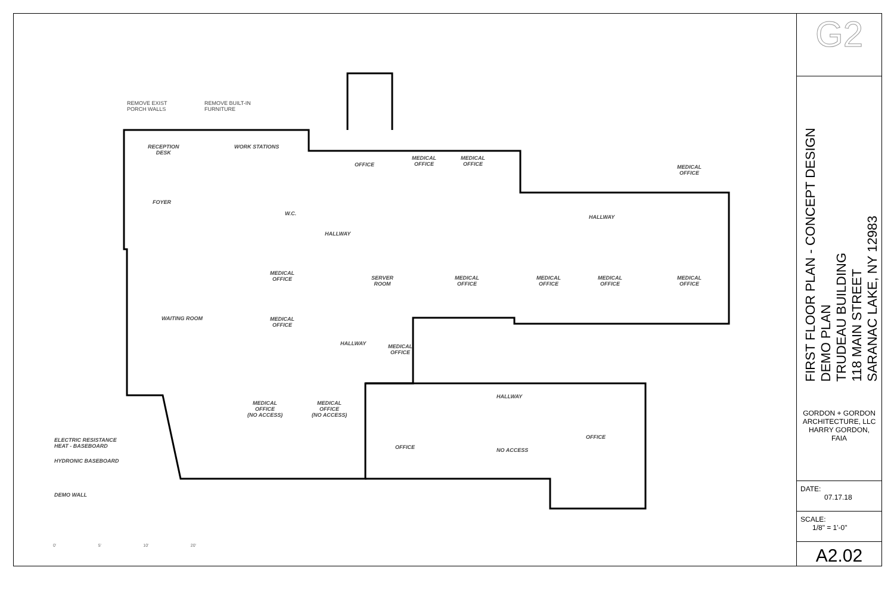REMOVE EXIST
PORCH WALLS
REMOVE BUILT-IN
FURNITURE
RECEPTION
DESK
WORK STATIONS
OFFICE
MEDICAL
OFFICE
MEDICAL
OFFICE
MEDICAL
OFFICE
FOYER
W.C.
HALLWAY
HALLWAY
MEDICAL
OFFICE
SERVER
ROOM
MEDICAL
OFFICE
MEDICAL
OFFICE
MEDICAL
OFFICE
MEDICAL
OFFICE
WAITING ROOM
MEDICAL
OFFICE
HALLWAY
MEDICAL
OFFICE
HALLWAY
MEDICAL
OFFICE
(NO ACCESS)
MEDICAL
OFFICE
(NO ACCESS)
OFFICE
OFFICE NO ACCESS
ELECTRIC RESISTANCE
HEAT - BASEBOARD
HYDRONIC BASEBOARD
DEMO WALL
0' 5' 10' 20'
G2
FIRST FLOOR PLAN - CONCEPT DESIGN
DEMO PLAN
TRUDEAU BUILDING
118 MAIN STREET
SARANAC LAKE, NY 12983
GORDON + GORDON ARCHITECTURE, LLC HARRY GORDON, FAIA
DATE:
07.17.18
SCALE:
1/8" = 1'-0"
A2.02